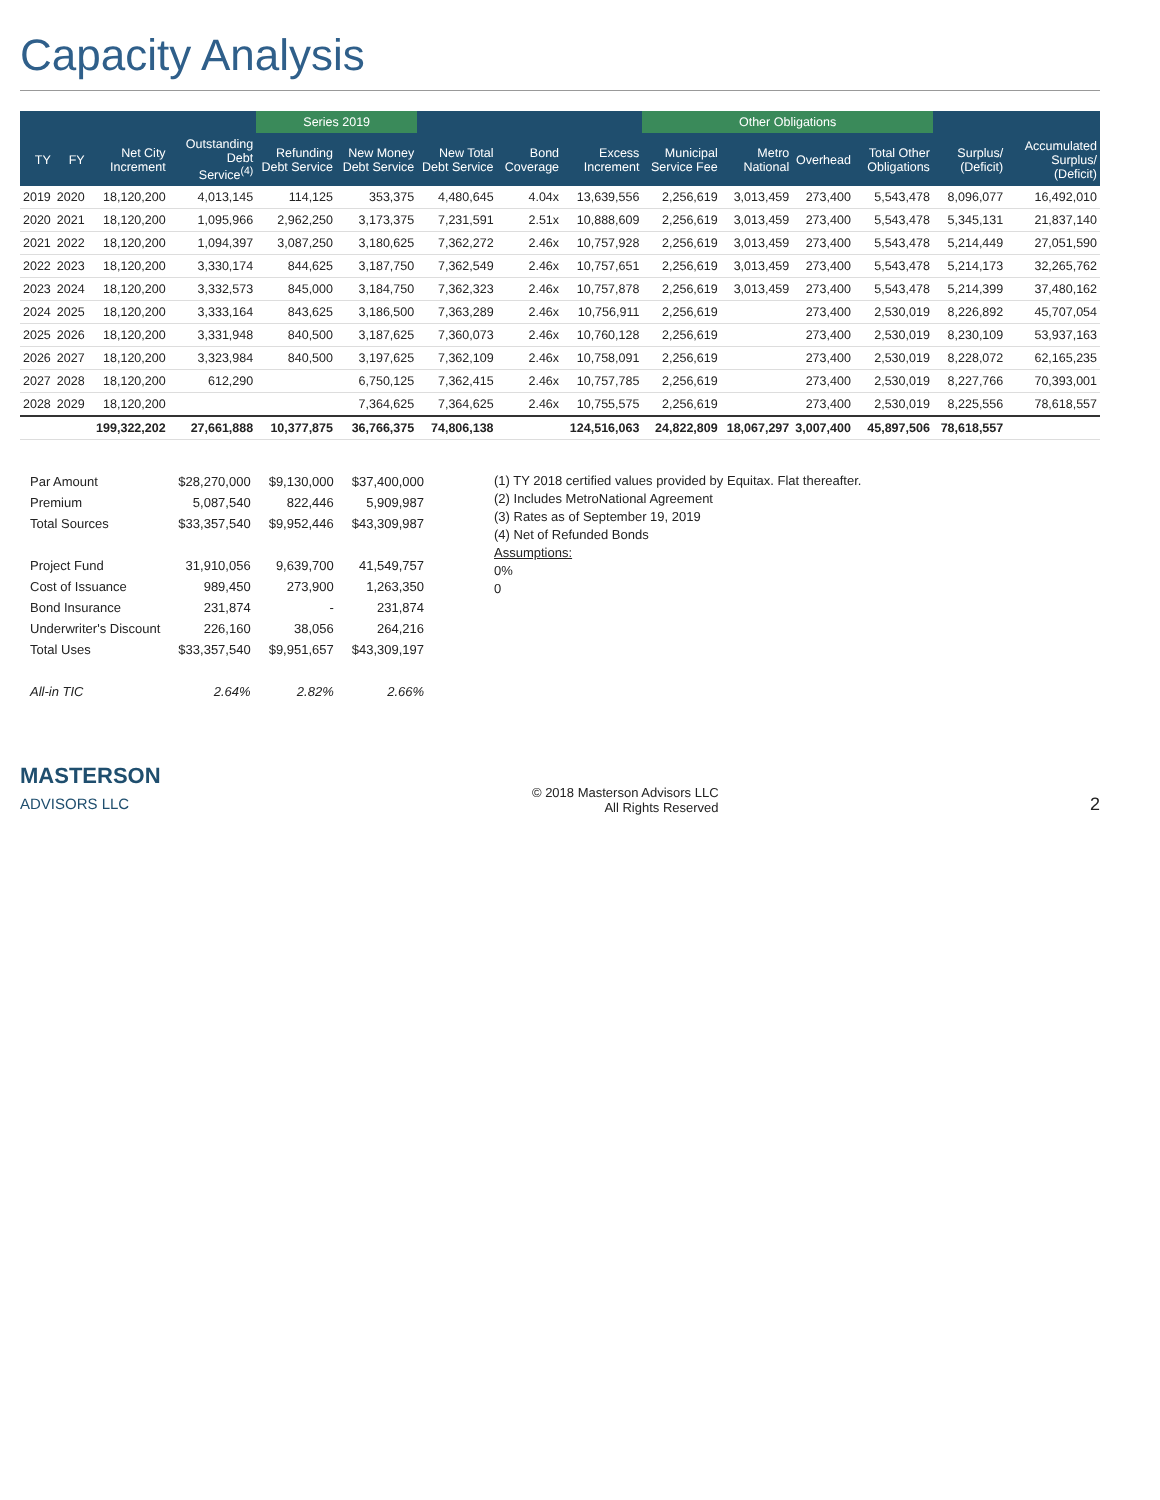Capacity Analysis
| | | | | Series 2019 | | | | | Other Obligations | | | | | |
| --- | --- | --- | --- | --- | --- | --- | --- | --- | --- | --- | --- | --- | --- | --- |
| TY | FY | Net City Increment | Outstanding Debt Service<sup>(4)</sup> | Refunding Debt Service | New Money Debt Service | New Total Debt Service | Bond Coverage | Excess Increment | Municipal Service Fee | Metro National | Overhead | Total Other Obligations | Surplus/ (Deficit) | Accumulated Surplus/ (Deficit) |
| 2019 | 2020 | 18,120,200 | 4,013,145 | 114,125 | 353,375 | 4,480,645 | 4.04x | 13,639,556 | 2,256,619 | 3,013,459 | 273,400 | 5,543,478 | 8,096,077 | 16,492,010 |
| 2020 | 2021 | 18,120,200 | 1,095,966 | 2,962,250 | 3,173,375 | 7,231,591 | 2.51x | 10,888,609 | 2,256,619 | 3,013,459 | 273,400 | 5,543,478 | 5,345,131 | 21,837,140 |
| 2021 | 2022 | 18,120,200 | 1,094,397 | 3,087,250 | 3,180,625 | 7,362,272 | 2.46x | 10,757,928 | 2,256,619 | 3,013,459 | 273,400 | 5,543,478 | 5,214,449 | 27,051,590 |
| 2022 | 2023 | 18,120,200 | 3,330,174 | 844,625 | 3,187,750 | 7,362,549 | 2.46x | 10,757,651 | 2,256,619 | 3,013,459 | 273,400 | 5,543,478 | 5,214,173 | 32,265,762 |
| 2023 | 2024 | 18,120,200 | 3,332,573 | 845,000 | 3,184,750 | 7,362,323 | 2.46x | 10,757,878 | 2,256,619 | 3,013,459 | 273,400 | 5,543,478 | 5,214,399 | 37,480,162 |
| 2024 | 2025 | 18,120,200 | 3,333,164 | 843,625 | 3,186,500 | 7,363,289 | 2.46x | 10,756,911 | 2,256,619 | | 273,400 | 2,530,019 | 8,226,892 | 45,707,054 |
| 2025 | 2026 | 18,120,200 | 3,331,948 | 840,500 | 3,187,625 | 7,360,073 | 2.46x | 10,760,128 | 2,256,619 | | 273,400 | 2,530,019 | 8,230,109 | 53,937,163 |
| 2026 | 2027 | 18,120,200 | 3,323,984 | 840,500 | 3,197,625 | 7,362,109 | 2.46x | 10,758,091 | 2,256,619 | | 273,400 | 2,530,019 | 8,228,072 | 62,165,235 |
| 2027 | 2028 | 18,120,200 | 612,290 | | 6,750,125 | 7,362,415 | 2.46x | 10,757,785 | 2,256,619 | | 273,400 | 2,530,019 | 8,227,766 | 70,393,001 |
| 2028 | 2029 | 18,120,200 | | | 7,364,625 | 7,364,625 | 2.46x | 10,755,575 | 2,256,619 | | 273,400 | 2,530,019 | 8,225,556 | 78,618,557 |
| | | 199,322,202 | 27,661,888 | 10,377,875 | 36,766,375 | 74,806,138 | | 124,516,063 | 24,822,809 | 18,067,297 | 3,007,400 | 45,897,506 | 78,618,557 | |
| Par Amount | $28,270,000 | $9,130,000 | $37,400,000 |
| Premium | 5,087,540 | 822,446 | 5,909,987 |
| Total Sources | $33,357,540 | $9,952,446 | $43,309,987 |
| Project Fund | 31,910,056 | 9,639,700 | 41,549,757 |
| Cost of Issuance | 989,450 | 273,900 | 1,263,350 |
| Bond Insurance | 231,874 | - | 231,874 |
| Underwriter's Discount | 226,160 | 38,056 | 264,216 |
| Total Uses | $33,357,540 | $9,951,657 | $43,309,197 |
| All-in TIC | 2.64% | 2.82% | 2.66% |
(1) TY 2018 certified values provided by Equitax. Flat thereafter.
(2) Includes MetroNational Agreement
(3) Rates as of September 19, 2019
(4) Net of Refunded Bonds
Assumptions:
0%
0
MASTERSON
ADVISORS LLC
© 2018 Masterson Advisors LLC
All Rights Reserved
2